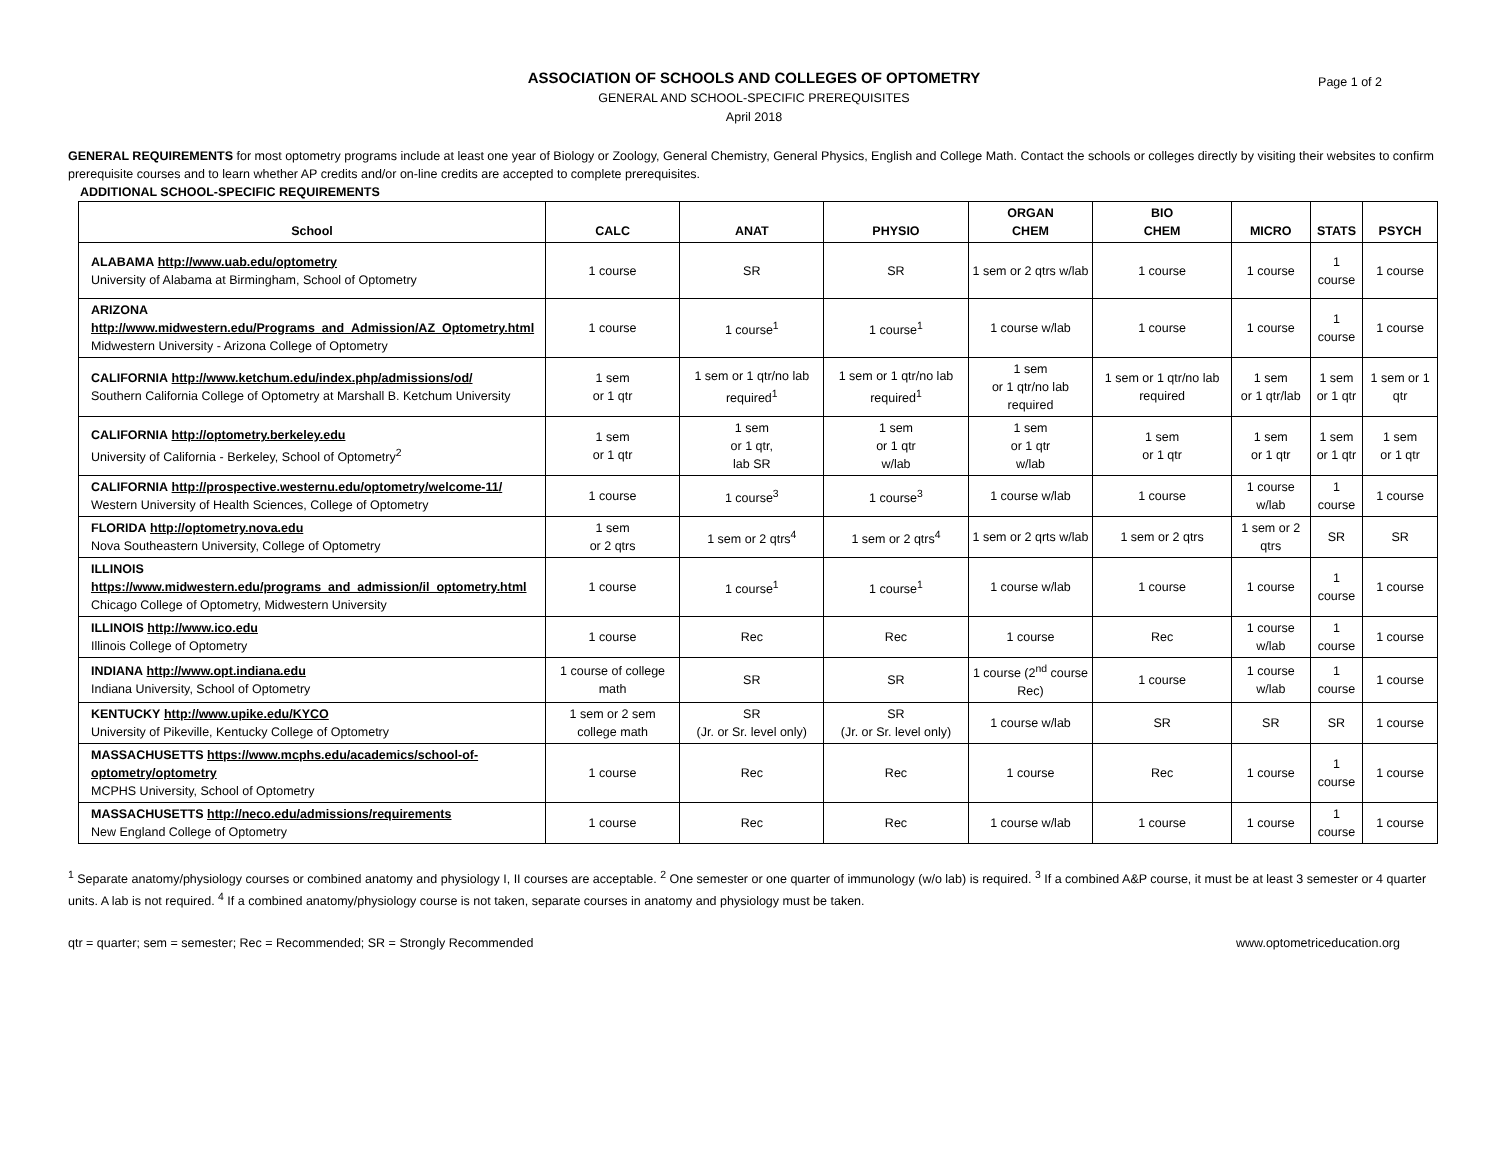Page 1 of 2
ASSOCIATION OF SCHOOLS AND COLLEGES OF OPTOMETRY
GENERAL AND SCHOOL-SPECIFIC PREREQUISITES
April 2018
GENERAL REQUIREMENTS for most optometry programs include at least one year of Biology or Zoology, General Chemistry, General Physics, English and College Math. Contact the schools or colleges directly by visiting their websites to confirm prerequisite courses and to learn whether AP credits and/or on-line credits are accepted to complete prerequisites.
ADDITIONAL SCHOOL-SPECIFIC REQUIREMENTS
| School | CALC | ANAT | PHYSIO | ORGAN CHEM | BIO CHEM | MICRO | STATS | PSYCH |
| --- | --- | --- | --- | --- | --- | --- | --- | --- |
| ALABAMA http://www.uab.edu/optometry University of Alabama at Birmingham, School of Optometry | 1 course | SR | SR | 1 sem or 2 qtrs w/lab | 1 course | 1 course | 1 course | 1 course |
| ARIZONA http://www.midwestern.edu/Programs_and_Admission/AZ_Optometry.html Midwestern University - Arizona College of Optometry | 1 course | 1 course<sup>1</sup> | 1 course<sup>1</sup> | 1 course w/lab | 1 course | 1 course | 1 course | 1 course |
| CALIFORNIA http://www.ketchum.edu/index.php/admissions/od/ Southern California College of Optometry at Marshall B. Ketchum University | 1 sem or 1 qtr | 1 sem or 1 qtr/no lab required<sup>1</sup> | 1 sem or 1 qtr/no lab required<sup>1</sup> | 1 sem or 1 qtr/no lab required | 1 sem or 1 qtr/no lab required | 1 sem or 1 qtr/lab | 1 sem or 1 qtr | 1 sem or 1 qtr |
| CALIFORNIA http://optometry.berkeley.edu University of California - Berkeley, School of Optometry<sup>2</sup> | 1 sem or 1 qtr | 1 sem or 1 qtr, lab SR | 1 sem or 1 qtr w/lab | 1 sem or 1 qtr w/lab | 1 sem or 1 qtr | 1 sem or 1 qtr | 1 sem or 1 qtr | 1 sem or 1 qtr |
| CALIFORNIA http://prospective.westernu.edu/optometry/welcome-11/ Western University of Health Sciences, College of Optometry | 1 course | 1 course<sup>3</sup> | 1 course<sup>3</sup> | 1 course w/lab | 1 course | 1 course w/lab | 1 course | 1 course |
| FLORIDA http://optometry.nova.edu Nova Southeastern University, College of Optometry | 1 sem or 2 qtrs | 1 sem or 2 qtrs<sup>4</sup> | 1 sem or 2 qtrs<sup>4</sup> | 1 sem or 2 qrts w/lab | 1 sem or 2 qtrs | 1 sem or 2 qtrs | SR | SR |
| ILLINOIS https://www.midwestern.edu/programs_and_admission/il_optometry.html Chicago College of Optometry, Midwestern University | 1 course | 1 course<sup>1</sup> | 1 course<sup>1</sup> | 1 course w/lab | 1 course | 1 course | 1 course | 1 course |
| ILLINOIS http://www.ico.edu Illinois College of Optometry | 1 course | Rec | Rec | 1 course | Rec | 1 course w/lab | 1 course | 1 course |
| INDIANA http://www.opt.indiana.edu Indiana University, School of Optometry | 1 course of college math | SR | SR | 1 course (2<sup>nd</sup> course Rec) | 1 course | 1 course w/lab | 1 course | 1 course |
| KENTUCKY http://www.upike.edu/KYCO University of Pikeville, Kentucky College of Optometry | 1 sem or 2 sem college math | SR (Jr. or Sr. level only) | SR (Jr. or Sr. level only) | 1 course w/lab | SR | SR | SR | 1 course |
| MASSACHUSETTS https://www.mcphs.edu/academics/school-of-optometry/optometry MCPHS University, School of Optometry | 1 course | Rec | Rec | 1 course | Rec | 1 course | 1 course | 1 course |
| MASSACHUSETTS http://neco.edu/admissions/requirements New England College of Optometry | 1 course | Rec | Rec | 1 course w/lab | 1 course | 1 course | 1 course | 1 course |
<sup>1</sup> Separate anatomy/physiology courses or combined anatomy and physiology I, II courses are acceptable. <sup>2</sup> One semester or one quarter of immunology (w/o lab) is required. <sup>3</sup> If a combined A&P course, it must be at least 3 semester or 4 quarter units. A lab is not required. <sup>4</sup> If a combined anatomy/physiology course is not taken, separate courses in anatomy and physiology must be taken.
qtr = quarter; sem = semester; Rec = Recommended; SR = Strongly Recommended www.optometriceducation.org